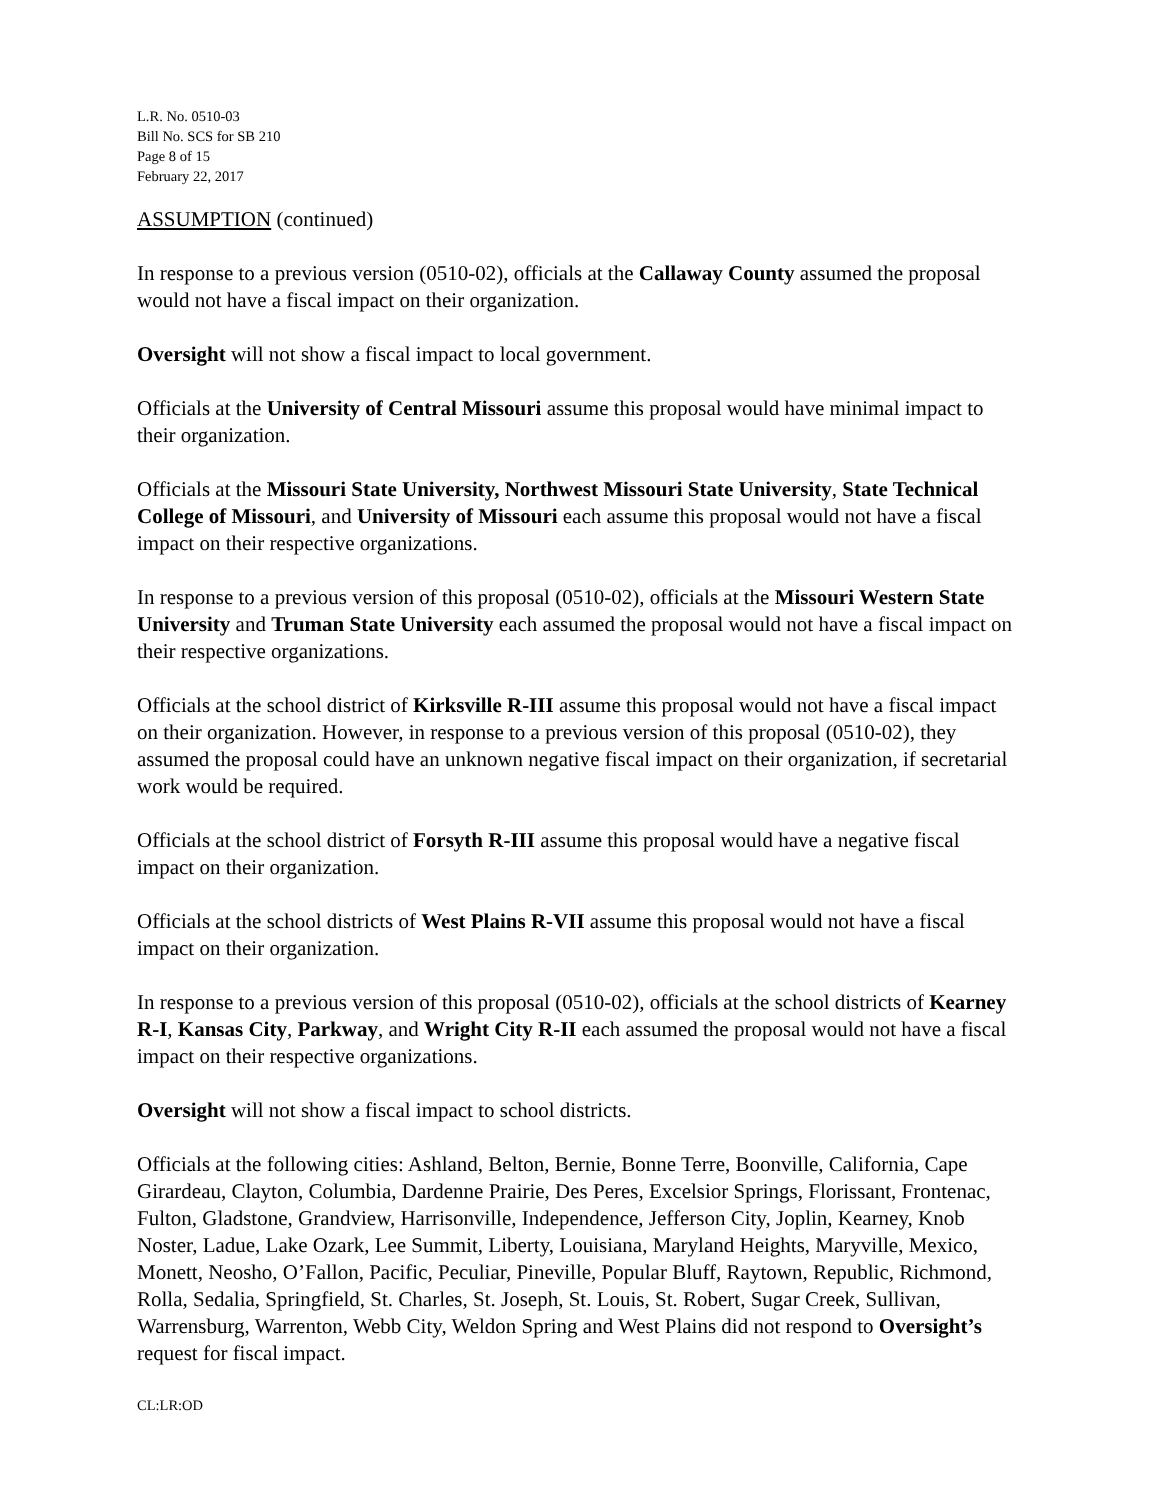L.R. No. 0510-03
Bill No. SCS for SB 210
Page 8 of 15
February 22, 2017
ASSUMPTION (continued)
In response to a previous version (0510-02), officials at the Callaway County assumed the proposal would not have a fiscal impact on their organization.
Oversight will not show a fiscal impact to local government.
Officials at the University of Central Missouri assume this proposal would have minimal impact to their organization.
Officials at the Missouri State University, Northwest Missouri State University, State Technical College of Missouri, and University of Missouri each assume this proposal would not have a fiscal impact on their respective organizations.
In response to a previous version of this proposal (0510-02), officials at the Missouri Western State University and Truman State University each assumed the proposal would not have a fiscal impact on their respective organizations.
Officials at the school district of Kirksville R-III assume this proposal would not have a fiscal impact on their organization. However, in response to a previous version of this proposal (0510-02), they assumed the proposal could have an unknown negative fiscal impact on their organization, if secretarial work would be required.
Officials at the school district of Forsyth R-III assume this proposal would have a negative fiscal impact on their organization.
Officials at the school districts of West Plains R-VII assume this proposal would not have a fiscal impact on their organization.
In response to a previous version of this proposal (0510-02), officials at the school districts of Kearney R-I, Kansas City, Parkway, and Wright City R-II each assumed the proposal would not have a fiscal impact on their respective organizations.
Oversight will not show a fiscal impact to school districts.
Officials at the following cities: Ashland, Belton, Bernie, Bonne Terre, Boonville, California, Cape Girardeau, Clayton, Columbia, Dardenne Prairie, Des Peres, Excelsior Springs, Florissant, Frontenac, Fulton, Gladstone, Grandview, Harrisonville, Independence, Jefferson City, Joplin, Kearney, Knob Noster, Ladue, Lake Ozark, Lee Summit, Liberty, Louisiana, Maryland Heights, Maryville, Mexico, Monett, Neosho, O’Fallon, Pacific, Peculiar, Pineville, Popular Bluff, Raytown, Republic, Richmond, Rolla, Sedalia, Springfield, St. Charles, St. Joseph, St. Louis, St. Robert, Sugar Creek, Sullivan, Warrensburg, Warrenton, Webb City, Weldon Spring and West Plains did not respond to Oversight’s request for fiscal impact.
CL:LR:OD